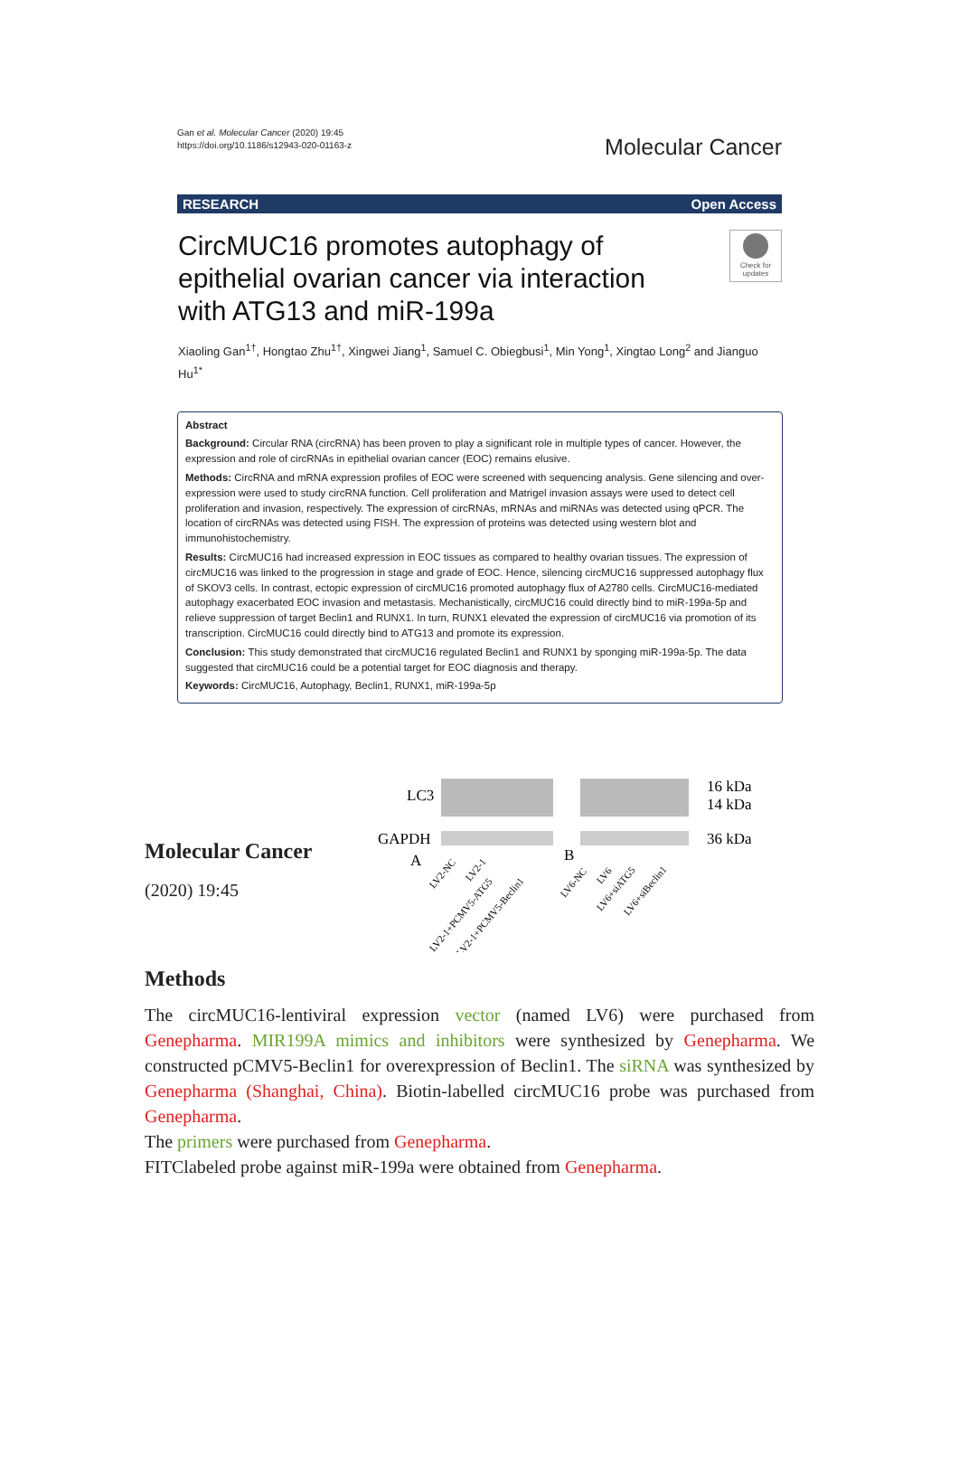Gan et al. Molecular Cancer (2020) 19:45
https://doi.org/10.1186/s12943-020-01163-z
Molecular Cancer
RESEARCH Open Access
CircMUC16 promotes autophagy of
epithelial ovarian cancer via interaction
with ATG13 and miR-199a
Check for updates
Xiaoling Gan<sup>1†</sup>, Hongtao Zhu<sup>1†</sup>, Xingwei Jiang<sup>1</sup>, Samuel C. Obiegbusi<sup>1</sup>, Min Yong<sup>1</sup>, Xingtao Long<sup>2</sup> and Jianguo Hu<sup>1*</sup>
Abstract
Background: Circular RNA (circRNA) has been proven to play a significant role in multiple types of cancer. However, the expression and role of circRNAs in epithelial ovarian cancer (EOC) remains elusive.
Methods: CircRNA and mRNA expression profiles of EOC were screened with sequencing analysis. Gene silencing and over-expression were used to study circRNA function. Cell proliferation and Matrigel invasion assays were used to detect cell proliferation and invasion, respectively. The expression of circRNAs, mRNAs and miRNAs was detected using qPCR. The location of circRNAs was detected using FISH. The expression of proteins was detected using western blot and immunohistochemistry.
Results: CircMUC16 had increased expression in EOC tissues as compared to healthy ovarian tissues. The expression of circMUC16 was linked to the progression in stage and grade of EOC. Hence, silencing circMUC16 suppressed autophagy flux of SKOV3 cells. In contrast, ectopic expression of circMUC16 promoted autophagy flux of A2780 cells. CircMUC16-mediated autophagy exacerbated EOC invasion and metastasis. Mechanistically, circMUC16 could directly bind to miR-199a-5p and relieve suppression of target Beclin1 and RUNX1. In turn, RUNX1 elevated the expression of circMUC16 via promotion of its transcription. CircMUC16 could directly bind to ATG13 and promote its expression.
Conclusion: This study demonstrated that circMUC16 regulated Beclin1 and RUNX1 by sponging miR-199a-5p. The data suggested that circMUC16 could be a potential target for EOC diagnosis and therapy.
Keywords: CircMUC16, Autophagy, Beclin1, RUNX1, miR-199a-5p
Molecular Cancer
(2020) 19:45
LC3
16 kDa
14 kDa
GAPDH
36 kDa
A
B
LV2-NC
LV2-1
LV2-1+PCMV5-ATG5
LV2-1+PCMV5-Beclin1
LV6-NC
LV6
LV6+siATG5
LV6+siBeclin1
Methods
The circMUC16-lentiviral expression vector (named LV6) were purchased from Genepharma. MIR199A mimics and inhibitors were synthesized by Genepharma. We constructed pCMV5-Beclin1 for overexpression of Beclin1. The siRNA was synthesized by Genepharma (Shanghai, China). Biotin-labelled circMUC16 probe was purchased from Genepharma.
The primers were purchased from Genepharma.
FITClabeled probe against miR-199a were obtained from Genepharma.